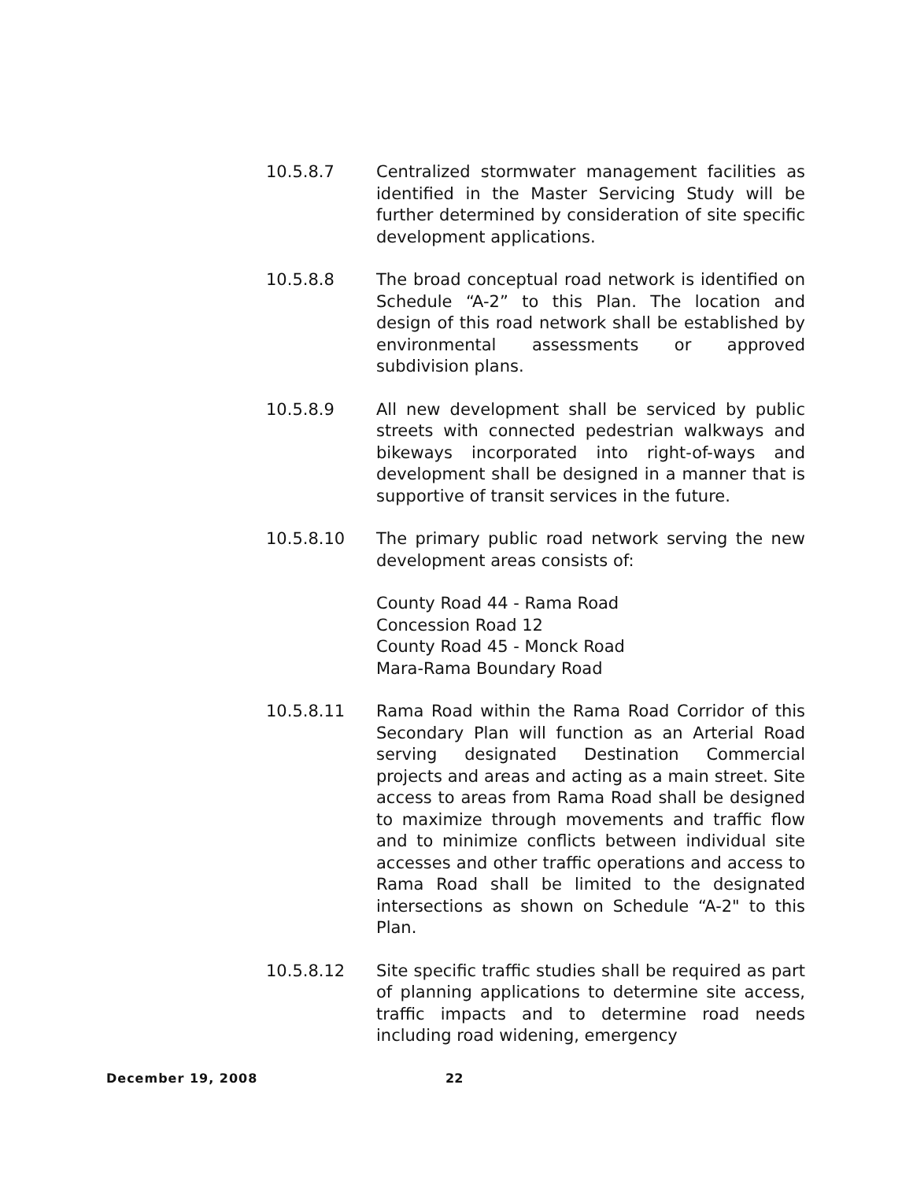10.5.8.7 Centralized stormwater management facilities as identified in the Master Servicing Study will be further determined by consideration of site specific development applications.
10.5.8.8 The broad conceptual road network is identified on Schedule “A-2” to this Plan. The location and design of this road network shall be established by environmental assessments or approved subdivision plans.
10.5.8.9 All new development shall be serviced by public streets with connected pedestrian walkways and bikeways incorporated into right-of-ways and development shall be designed in a manner that is supportive of transit services in the future.
10.5.8.10 The primary public road network serving the new development areas consists of:
County Road 44 - Rama Road
Concession Road 12
County Road 45 - Monck Road
Mara-Rama Boundary Road
10.5.8.11 Rama Road within the Rama Road Corridor of this Secondary Plan will function as an Arterial Road serving designated Destination Commercial projects and areas and acting as a main street. Site access to areas from Rama Road shall be designed to maximize through movements and traffic flow and to minimize conflicts between individual site accesses and other traffic operations and access to Rama Road shall be limited to the designated intersections as shown on Schedule “A-2" to this Plan.
10.5.8.12 Site specific traffic studies shall be required as part of planning applications to determine site access, traffic impacts and to determine road needs including road widening, emergency
December 19, 2008 22